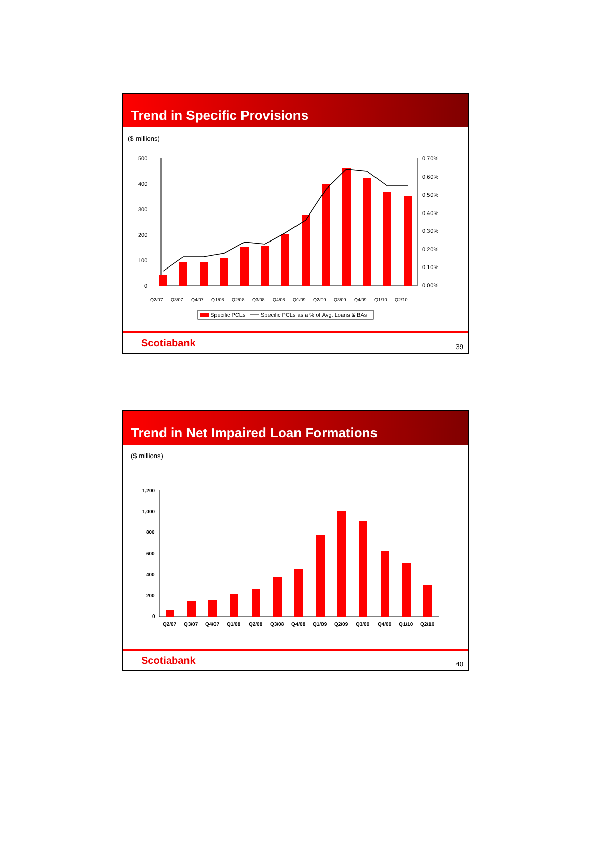Trend in Specific Provisions
($ millions)
500
400
300
200
100
0
0.70%
0.60%
0.50%
0.40%
0.30%
0.20%
0.10%
0.00%
Q2/07
Q3/07
Q4/07
Q1/08
Q2/08
Q3/08
Q4/08
Q1/09
Q2/09
Q3/09
Q4/09
Q1/10
Q2/10
Specific PCLs
Specific PCLs as a % of Avg. Loans & BAs
Scotiabank 39
Trend in Net Impaired Loan Formations
($ millions)
1,200
1,000
800
600
400
200
0
Q2/07
Q3/07
Q4/07
Q1/08
Q2/08
Q3/08
Q4/08
Q1/09
Q2/09
Q3/09
Q4/09
Q1/10
Q2/10
Scotiabank 40